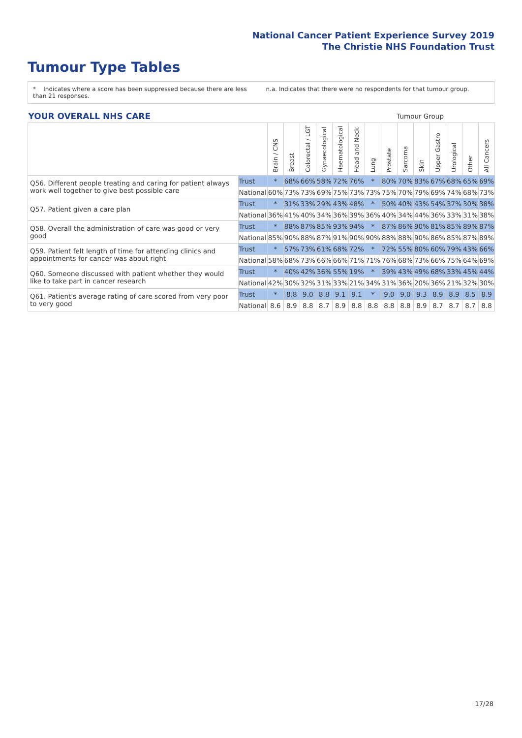National Cancer Patient Experience Survey 2019
The Christie NHS Foundation Trust
Tumour Type Tables
* Indicates where a score has been suppressed because there are less than 21 responses.
n.a. Indicates that there were no respondents for that tumour group.
| YOUR OVERALL NHS CARE | | | Tumour Group | | | | | | | | | | | | |
| --- | --- | --- | --- | --- | --- | --- | --- | --- | --- | --- | --- | --- | --- | --- | --- |
| | | Brain / CNS | Breast | Colorectal / LGT | Gynaecological | Haematological | Head and Neck | Lung | Prostate | Sarcoma | Skin | Upper Gastro | Urological | Other | All Cancers |
| Q56. Different people treating and caring for patient always work well together to give best possible care | Trust | * | 68% | 66% | 58% | 72% | 76% | * | 80% | 70% | 83% | 67% | 68% | 65% | 69% |
| | National | 60% | 73% | 73% | 69% | 75% | 73% | 73% | 75% | 70% | 79% | 69% | 74% | 68% | 73% |
| Q57. Patient given a care plan | Trust | * | 31% | 33% | 29% | 43% | 48% | * | 50% | 40% | 43% | 54% | 37% | 30% | 38% |
| | National | 36% | 41% | 40% | 34% | 36% | 39% | 36% | 40% | 34% | 44% | 36% | 33% | 31% | 38% |
| Q58. Overall the administration of care was good or very good | Trust | * | 88% | 87% | 85% | 93% | 94% | * | 87% | 86% | 90% | 81% | 85% | 89% | 87% |
| | National | 85% | 90% | 88% | 87% | 91% | 90% | 90% | 88% | 88% | 90% | 86% | 85% | 87% | 89% |
| Q59. Patient felt length of time for attending clinics and appointments for cancer was about right | Trust | * | 57% | 73% | 61% | 68% | 72% | * | 72% | 55% | 80% | 60% | 79% | 43% | 66% |
| | National | 58% | 68% | 73% | 66% | 66% | 71% | 71% | 76% | 68% | 73% | 66% | 75% | 64% | 69% |
| Q60. Someone discussed with patient whether they would like to take part in cancer research | Trust | * | 40% | 42% | 36% | 55% | 19% | * | 39% | 43% | 49% | 68% | 33% | 45% | 44% |
| | National | 42% | 30% | 32% | 31% | 33% | 21% | 34% | 31% | 36% | 20% | 36% | 21% | 32% | 30% |
| Q61. Patient's average rating of care scored from very poor to very good | Trust | * | 8.8 | 9.0 | 8.8 | 9.1 | 9.1 | * | 9.0 | 9.0 | 9.3 | 8.9 | 8.9 | 8.5 | 8.9 |
| | National | 8.6 | 8.9 | 8.8 | 8.7 | 8.9 | 8.8 | 8.8 | 8.8 | 8.8 | 8.9 | 8.7 | 8.7 | 8.7 | 8.8 |
17/28